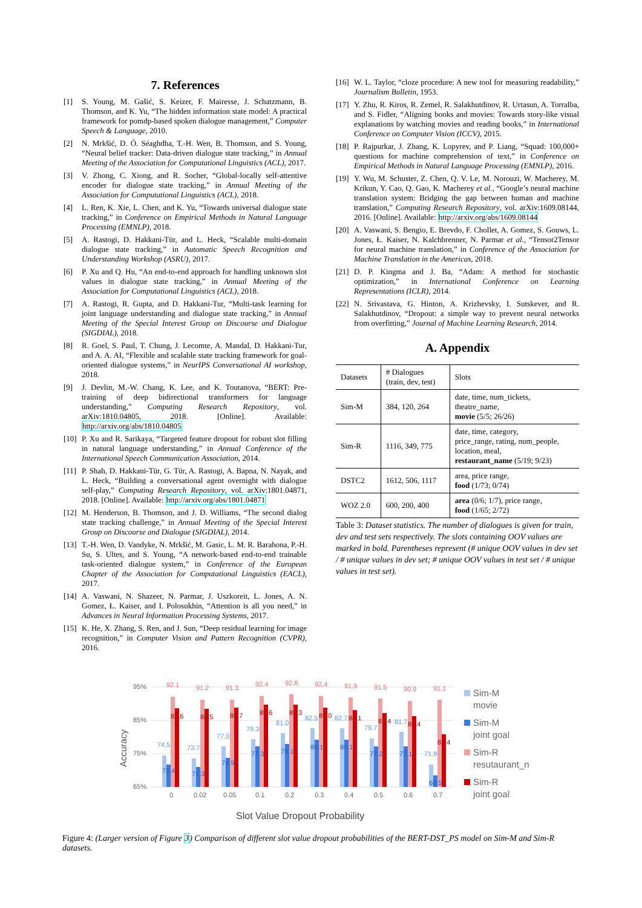7. References
[1] S. Young, M. Gašić, S. Keizer, F. Mairesse, J. Schatzmann, B. Thomson, and K. Yu, “The hidden information state model: A practical framework for pomdp-based spoken dialogue management,” Computer Speech & Language, 2010.
[2] N. Mrkšić, D. Ó. Séaghdha, T.-H. Wen, B. Thomson, and S. Young, “Neural belief tracker: Data-driven dialogue state tracking,” in Annual Meeting of the Association for Computational Linguistics (ACL), 2017.
[3] V. Zhong, C. Xiong, and R. Socher, “Global-locally self-attentive encoder for dialogue state tracking,” in Annual Meeting of the Association for Computational Linguistics (ACL), 2018.
[4] L. Ren, K. Xie, L. Chen, and K. Yu, “Towards universal dialogue state tracking,” in Conference on Empirical Methods in Natural Language Processing (EMNLP), 2018.
[5] A. Rastogi, D. Hakkani-Tür, and L. Heck, “Scalable multi-domain dialogue state tracking,” in Automatic Speech Recognition and Understanding Workshop (ASRU), 2017.
[6] P. Xu and Q. Hu, “An end-to-end approach for handling unknown slot values in dialogue state tracking,” in Annual Meeting of the Association for Computational Linguistics (ACL), 2018.
[7] A. Rastogi, R. Gupta, and D. Hakkani-Tur, “Multi-task learning for joint language understanding and dialogue state tracking,” in Annual Meeting of the Special Interest Group on Discourse and Dialogue (SIGDIAL), 2018.
[8] R. Goel, S. Paul, T. Chung, J. Lecomte, A. Mandal, D. Hakkani-Tur, and A. A. AI, “Flexible and scalable state tracking framework for goal-oriented dialogue systems,” in NeurIPS Conversational AI workshop, 2018.
[9] J. Devlin, M.-W. Chang, K. Lee, and K. Toutanova, “BERT: Pre-training of deep bidirectional transformers for language understanding,” Computing Research Repository, vol. arXiv:1810.04805, 2018. [Online]. Available: http://arxiv.org/abs/1810.04805
[10] P. Xu and R. Sarikaya, “Targeted feature dropout for robust slot filling in natural language understanding,” in Annual Conference of the International Speech Communication Association, 2014.
[11] P. Shah, D. Hakkani-Tür, G. Tür, A. Rastogi, A. Bapna, N. Nayak, and L. Heck, “Building a conversational agent overnight with dialogue self-play,” Computing Research Repository, vol. arXiv:1801.04871, 2018. [Online]. Available: http://arxiv.org/abs/1801.04871
[12] M. Henderson, B. Thomson, and J. D. Williams, “The second dialog state tracking challenge,” in Annual Meeting of the Special Interest Group on Discourse and Dialogue (SIGDIAL), 2014.
[13] T.-H. Wen, D. Vandyke, N. Mrkšić, M. Gasic, L. M. R. Barahona, P.-H. Su, S. Ultes, and S. Young, “A network-based end-to-end trainable task-oriented dialogue system,” in Conference of the European Chapter of the Association for Computational Linguistics (EACL), 2017.
[14] A. Vaswani, N. Shazeer, N. Parmar, J. Uszkoreit, L. Jones, A. N. Gomez, Ł. Kaiser, and I. Polosukhin, “Attention is all you need,” in Advances in Neural Information Processing Systems, 2017.
[15] K. He, X. Zhang, S. Ren, and J. Sun, “Deep residual learning for image recognition,” in Computer Vision and Pattern Recognition (CVPR), 2016.
[16] W. L. Taylor, “cloze procedure: A new tool for measuring readability,” Journalism Bulletin, 1953.
[17] Y. Zhu, R. Kiros, R. Zemel, R. Salakhutdinov, R. Urtasun, A. Torralba, and S. Fidler, “Aligning books and movies: Towards story-like visual explanations by watching movies and reading books,” in International Conference on Computer Vision (ICCV), 2015.
[18] P. Rajpurkar, J. Zhang, K. Lopyrev, and P. Liang, “Squad: 100,000+ questions for machine comprehension of text,” in Conference on Empirical Methods in Natural Language Processing (EMNLP), 2016.
[19] Y. Wu, M. Schuster, Z. Chen, Q. V. Le, M. Norouzi, W. Macherey, M. Krikun, Y. Cao, Q. Gao, K. Macherey et al., “Google’s neural machine translation system: Bridging the gap between human and machine translation,” Computing Research Repository, vol. arXiv:1609.08144, 2016. [Online]. Available: http://arxiv.org/abs/1609.08144
[20] A. Vaswani, S. Bengio, E. Brevdo, F. Chollet, A. Gomez, S. Gouws, L. Jones, Ł. Kaiser, N. Kalchbrenner, N. Parmar et al., “Tensor2Tensor for neural machine translation,” in Conference of the Association for Machine Translation in the Americas, 2018.
[21] D. P. Kingma and J. Ba, “Adam: A method for stochastic optimization,” in International Conference on Learning Representations (ICLR), 2014.
[22] N. Srivastava, G. Hinton, A. Krizhevsky, I. Sutskever, and R. Salakhutdinov, “Dropout: a simple way to prevent neural networks from overfitting,” Journal of Machine Learning Research, 2014.
A. Appendix
| Datasets | # Dialogues (train, dev, test) | Slots |
| --- | --- | --- |
| Sim-M | 384, 120, 264 | date, time, num_tickets, theatre_name, movie (5/5; 26/26) |
| Sim-R | 1116, 349, 775 | date, time, category, price_range, rating, num_people, location, meal, restaurant_name (5/19; 9/23) |
| DSTC2 | 1612, 506, 1117 | area, price range, food (1/73; 0/74) |
| WOZ 2.0 | 600, 200, 400 | area (0/6; 1/7), price range, food (1/65; 2/72) |
Table 3: Dataset statistics. The number of dialogues is given for train, dev and test sets respectively. The slots containing OOV values are marked in bold. Parentheses represent (# unique OOV values in dev set / # unique values in dev set; # unique OOV values in test set / # unique values in test set).
Accuracy
95%
85%
75%
65%
0
0.02
0.05
0.1
0.2
0.3
0.4
0.5
0.6
0.7
92.1
91.2
91.3
92.4
92.8
92.4
91.9
91.5
90.9
91.1
74.5
73.7
77.0
79.3
81.0
82.5
82.7
79.7
81.7
71.9
88.6
88.5
88.7
89.6
89.3
89.0
88.1
87.4
86.4
81.4
72.4
71.3
74.9
77.3
78.1
80.1
80.1
77.2
77.1
68.5
Slot Value Dropout Probability
Sim-M
movie
Sim-M
joint goal
Sim-R
resutaurant_n
Sim-R
joint goal
Figure 4: (Larger version of Figure 3) Comparison of different slot value dropout probabilities of the BERT-DST_PS model on Sim-M and Sim-R datasets.